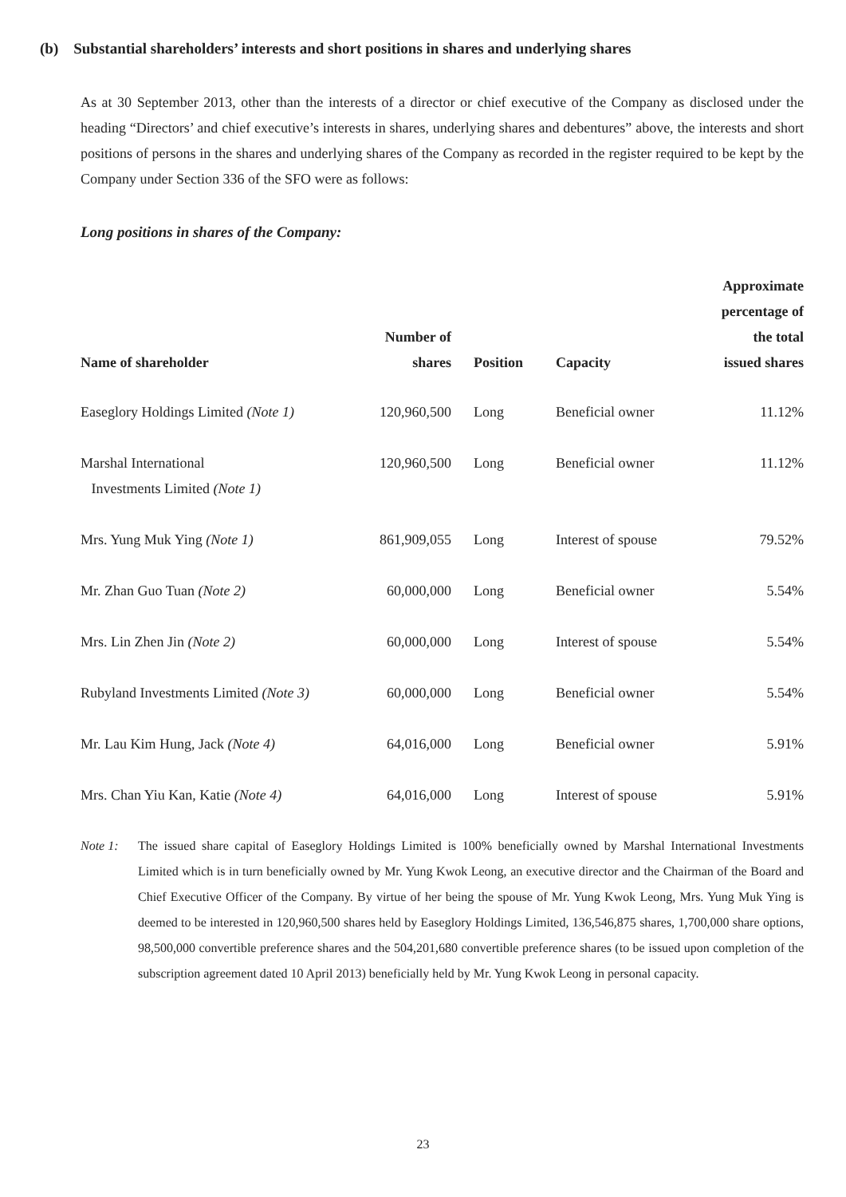(b) Substantial shareholders’ interests and short positions in shares and underlying shares
As at 30 September 2013, other than the interests of a director or chief executive of the Company as disclosed under the heading “Directors’ and chief executive’s interests in shares, underlying shares and debentures” above, the interests and short positions of persons in the shares and underlying shares of the Company as recorded in the register required to be kept by the Company under Section 336 of the SFO were as follows:
Long positions in shares of the Company:
| Name of shareholder | Number of shares | Position | Capacity | Approximate percentage of the total issued shares |
| --- | --- | --- | --- | --- |
| Easeglory Holdings Limited (Note 1) | 120,960,500 | Long | Beneficial owner | 11.12% |
| Marshal International Investments Limited (Note 1) | 120,960,500 | Long | Beneficial owner | 11.12% |
| Mrs. Yung Muk Ying (Note 1) | 861,909,055 | Long | Interest of spouse | 79.52% |
| Mr. Zhan Guo Tuan (Note 2) | 60,000,000 | Long | Beneficial owner | 5.54% |
| Mrs. Lin Zhen Jin (Note 2) | 60,000,000 | Long | Interest of spouse | 5.54% |
| Rubyland Investments Limited (Note 3) | 60,000,000 | Long | Beneficial owner | 5.54% |
| Mr. Lau Kim Hung, Jack (Note 4) | 64,016,000 | Long | Beneficial owner | 5.91% |
| Mrs. Chan Yiu Kan, Katie (Note 4) | 64,016,000 | Long | Interest of spouse | 5.91% |
Note 1: The issued share capital of Easeglory Holdings Limited is 100% beneficially owned by Marshal International Investments Limited which is in turn beneficially owned by Mr. Yung Kwok Leong, an executive director and the Chairman of the Board and Chief Executive Officer of the Company. By virtue of her being the spouse of Mr. Yung Kwok Leong, Mrs. Yung Muk Ying is deemed to be interested in 120,960,500 shares held by Easeglory Holdings Limited, 136,546,875 shares, 1,700,000 share options, 98,500,000 convertible preference shares and the 504,201,680 convertible preference shares (to be issued upon completion of the subscription agreement dated 10 April 2013) beneficially held by Mr. Yung Kwok Leong in personal capacity.
23